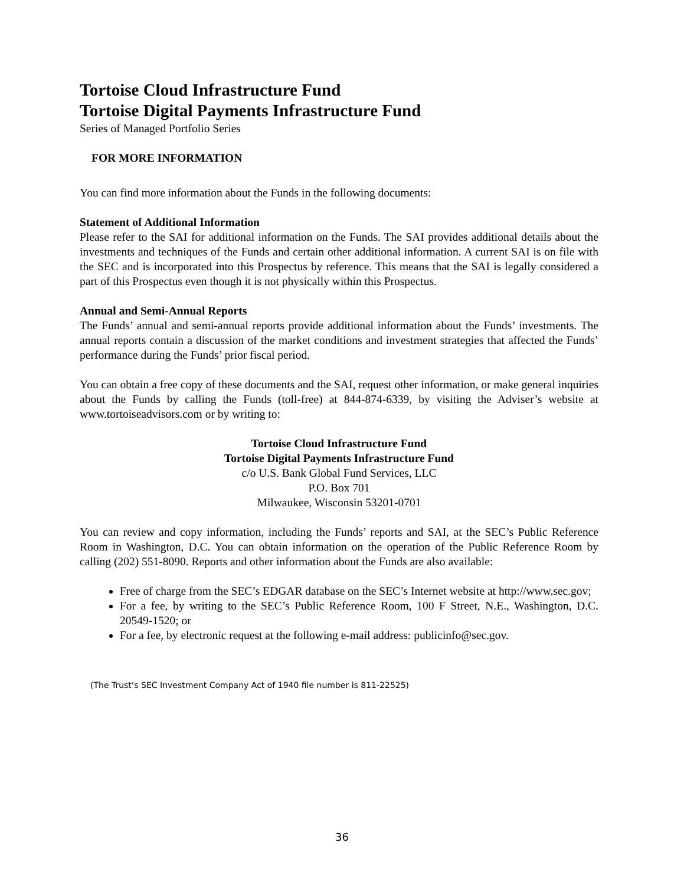Tortoise Cloud Infrastructure Fund
Tortoise Digital Payments Infrastructure Fund
Series of Managed Portfolio Series
FOR MORE INFORMATION
You can find more information about the Funds in the following documents:
Statement of Additional Information
Please refer to the SAI for additional information on the Funds. The SAI provides additional details about the investments and techniques of the Funds and certain other additional information. A current SAI is on file with the SEC and is incorporated into this Prospectus by reference. This means that the SAI is legally considered a part of this Prospectus even though it is not physically within this Prospectus.
Annual and Semi-Annual Reports
The Funds’ annual and semi-annual reports provide additional information about the Funds’ investments. The annual reports contain a discussion of the market conditions and investment strategies that affected the Funds’ performance during the Funds’ prior fiscal period.
You can obtain a free copy of these documents and the SAI, request other information, or make general inquiries about the Funds by calling the Funds (toll-free) at 844-874-6339, by visiting the Adviser’s website at www.tortoiseadvisors.com or by writing to:
Tortoise Cloud Infrastructure Fund
Tortoise Digital Payments Infrastructure Fund
c/o U.S. Bank Global Fund Services, LLC
P.O. Box 701
Milwaukee, Wisconsin 53201-0701
You can review and copy information, including the Funds’ reports and SAI, at the SEC’s Public Reference Room in Washington, D.C. You can obtain information on the operation of the Public Reference Room by calling (202) 551-8090. Reports and other information about the Funds are also available:
Free of charge from the SEC’s EDGAR database on the SEC’s Internet website at http://www.sec.gov;
For a fee, by writing to the SEC’s Public Reference Room, 100 F Street, N.E., Washington, D.C. 20549-1520; or
For a fee, by electronic request at the following e-mail address: publicinfo@sec.gov.
(The Trust’s SEC Investment Company Act of 1940 file number is 811-22525)
36